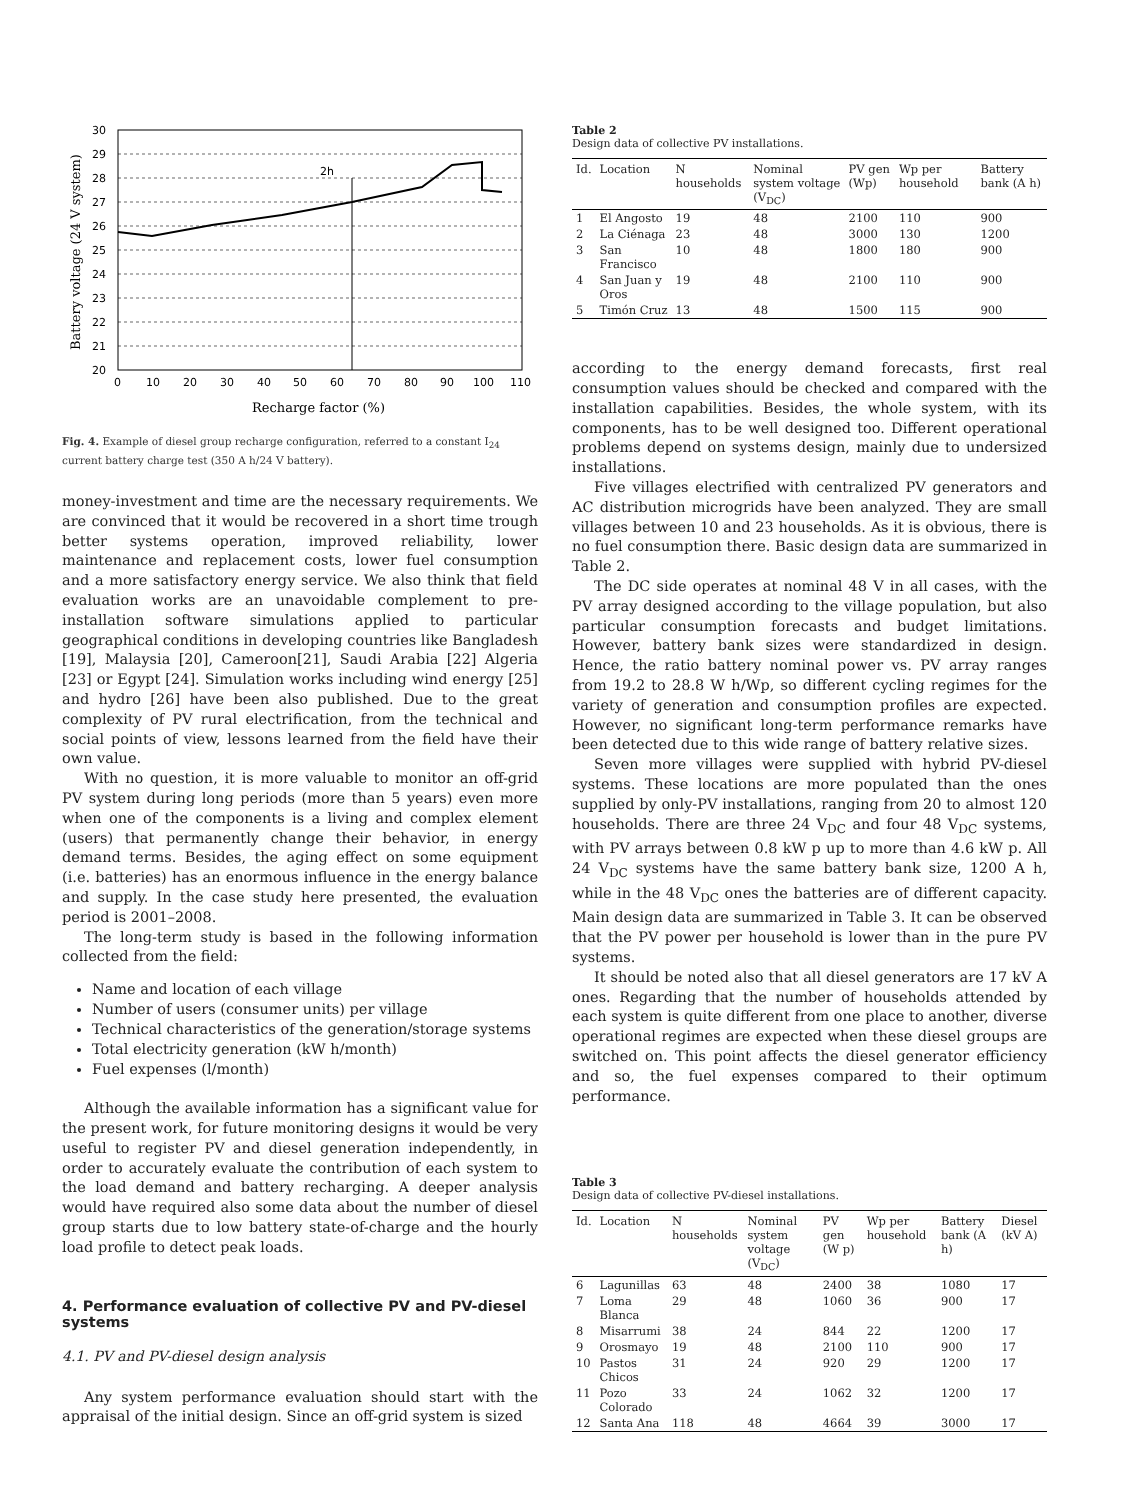2h
30
29
28
27
26
25
24
23
22
21
20
0
10
20
30
40
50
60
70
80
90
100
110
Recharge factor (%)
Battery voltage (24 V system)
Fig. 4. Example of diesel group recharge configuration, referred to a constant I<sub>24</sub> current battery charge test (350 A h/24 V battery).
money-investment and time are the necessary requirements. We are convinced that it would be recovered in a short time trough better systems operation, improved reliability, lower maintenance and replacement costs, lower fuel consumption and a more satisfactory energy service. We also think that field evaluation works are an unavoidable complement to pre-installation software simulations applied to particular geographical conditions in developing countries like Bangladesh [19], Malaysia [20], Cameroon[21], Saudi Arabia [22] Algeria [23] or Egypt [24]. Simulation works including wind energy [25] and hydro [26] have been also published. Due to the great complexity of PV rural electrification, from the technical and social points of view, lessons learned from the field have their own value.
With no question, it is more valuable to monitor an off-grid PV system during long periods (more than 5 years) even more when one of the components is a living and complex element (users) that permanently change their behavior, in energy demand terms. Besides, the aging effect on some equipment (i.e. batteries) has an enormous influence in the energy balance and supply. In the case study here presented, the evaluation period is 2001–2008.
The long-term study is based in the following information collected from the field:
Name and location of each village
Number of users (consumer units) per village
Technical characteristics of the generation/storage systems
Total electricity generation (kW h/month)
Fuel expenses (l/month)
Although the available information has a significant value for the present work, for future monitoring designs it would be very useful to register PV and diesel generation independently, in order to accurately evaluate the contribution of each system to the load demand and battery recharging. A deeper analysis would have required also some data about the number of diesel group starts due to low battery state-of-charge and the hourly load profile to detect peak loads.
4. Performance evaluation of collective PV and PV-diesel systems
4.1. PV and PV-diesel design analysis
Any system performance evaluation should start with the appraisal of the initial design. Since an off-grid system is sized
Table 2
Design data of collective PV installations.
| Id. | Location | N households | Nominal system voltage (V<sub>DC</sub>) | PV gen (Wp) | Wp per household | Battery bank (A h) |
| --- | --- | --- | --- | --- | --- | --- |
| 1 | El Angosto | 19 | 48 | 2100 | 110 | 900 |
| 2 | La Ciénaga | 23 | 48 | 3000 | 130 | 1200 |
| 3 | San Francisco | 10 | 48 | 1800 | 180 | 900 |
| 4 | San Juan y Oros | 19 | 48 | 2100 | 110 | 900 |
| 5 | Timón Cruz | 13 | 48 | 1500 | 115 | 900 |
according to the energy demand forecasts, first real consumption values should be checked and compared with the installation capabilities. Besides, the whole system, with its components, has to be well designed too. Different operational problems depend on systems design, mainly due to undersized installations.
Five villages electrified with centralized PV generators and AC distribution microgrids have been analyzed. They are small villages between 10 and 23 households. As it is obvious, there is no fuel consumption there. Basic design data are summarized in Table 2.
The DC side operates at nominal 48 V in all cases, with the PV array designed according to the village population, but also particular consumption forecasts and budget limitations. However, battery bank sizes were standardized in design. Hence, the ratio battery nominal power vs. PV array ranges from 19.2 to 28.8 W h/Wp, so different cycling regimes for the variety of generation and consumption profiles are expected. However, no significant long-term performance remarks have been detected due to this wide range of battery relative sizes.
Seven more villages were supplied with hybrid PV-diesel systems. These locations are more populated than the ones supplied by only-PV installations, ranging from 20 to almost 120 households. There are three 24 V<sub>DC</sub> and four 48 V<sub>DC</sub> systems, with PV arrays between 0.8 kW p up to more than 4.6 kW p. All 24 V<sub>DC</sub> systems have the same battery bank size, 1200 A h, while in the 48 V<sub>DC</sub> ones the batteries are of different capacity. Main design data are summarized in Table 3. It can be observed that the PV power per household is lower than in the pure PV systems.
It should be noted also that all diesel generators are 17 kV A ones. Regarding that the number of households attended by each system is quite different from one place to another, diverse operational regimes are expected when these diesel groups are switched on. This point affects the diesel generator efficiency and so, the fuel expenses compared to their optimum performance.
Table 3
Design data of collective PV-diesel installations.
| Id. | Location | N households | Nominal system voltage (V<sub>DC</sub>) | PV gen (W p) | Wp per household | Battery bank (A h) | Diesel (kV A) |
| --- | --- | --- | --- | --- | --- | --- | --- |
| 6 | Lagunillas | 63 | 48 | 2400 | 38 | 1080 | 17 |
| 7 | Loma Blanca | 29 | 48 | 1060 | 36 | 900 | 17 |
| 8 | Misarrumi | 38 | 24 | 844 | 22 | 1200 | 17 |
| 9 | Orosmayo | 19 | 48 | 2100 | 110 | 900 | 17 |
| 10 | Pastos Chicos | 31 | 24 | 920 | 29 | 1200 | 17 |
| 11 | Pozo Colorado | 33 | 24 | 1062 | 32 | 1200 | 17 |
| 12 | Santa Ana | 118 | 48 | 4664 | 39 | 3000 | 17 |